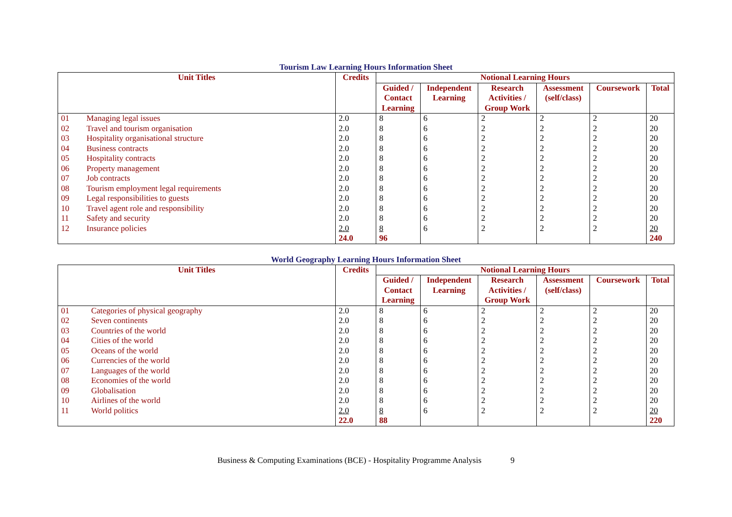Tourism Law Learning Hours Information Sheet
| Unit Titles | | Credits | Notional Learning Hours | | | | | |
| --- | --- | --- | --- | --- | --- | --- | --- | --- |
| | | | Guided / Contact Learning | Independent Learning | Research Activities / Group Work | Assessment (self/class) | Coursework | Total |
| 01 | Managing legal issues | 2.0 | 8 | 6 | 2 | 2 | 2 | 20 |
| 02 | Travel and tourism organisation | 2.0 | 8 | 6 | 2 | 2 | 2 | 20 |
| 03 | Hospitality organisational structure | 2.0 | 8 | 6 | 2 | 2 | 2 | 20 |
| 04 | Business contracts | 2.0 | 8 | 6 | 2 | 2 | 2 | 20 |
| 05 | Hospitality contracts | 2.0 | 8 | 6 | 2 | 2 | 2 | 20 |
| 06 | Property management | 2.0 | 8 | 6 | 2 | 2 | 2 | 20 |
| 07 | Job contracts | 2.0 | 8 | 6 | 2 | 2 | 2 | 20 |
| 08 | Tourism employment legal requirements | 2.0 | 8 | 6 | 2 | 2 | 2 | 20 |
| 09 | Legal responsibilities to guests | 2.0 | 8 | 6 | 2 | 2 | 2 | 20 |
| 10 | Travel agent role and responsibility | 2.0 | 8 | 6 | 2 | 2 | 2 | 20 |
| 11 | Safety and security | 2.0 | 8 | 6 | 2 | 2 | 2 | 20 |
| 12 | Insurance policies | 2.0 | 8 | 6 | 2 | 2 | 2 | 20 |
| | | 24.0 | 96 | | | | | 240 |
World Geography Learning Hours Information Sheet
| Unit Titles | | Credits | Notional Learning Hours | | | | | |
| --- | --- | --- | --- | --- | --- | --- | --- | --- |
| | | | Guided / Contact Learning | Independent Learning | Research Activities / Group Work | Assessment (self/class) | Coursework | Total |
| 01 | Categories of physical geography | 2.0 | 8 | 6 | 2 | 2 | 2 | 20 |
| 02 | Seven continents | 2.0 | 8 | 6 | 2 | 2 | 2 | 20 |
| 03 | Countries of the world | 2.0 | 8 | 6 | 2 | 2 | 2 | 20 |
| 04 | Cities of the world | 2.0 | 8 | 6 | 2 | 2 | 2 | 20 |
| 05 | Oceans of the world | 2.0 | 8 | 6 | 2 | 2 | 2 | 20 |
| 06 | Currencies of the world | 2.0 | 8 | 6 | 2 | 2 | 2 | 20 |
| 07 | Languages of the world | 2.0 | 8 | 6 | 2 | 2 | 2 | 20 |
| 08 | Economies of the world | 2.0 | 8 | 6 | 2 | 2 | 2 | 20 |
| 09 | Globalisation | 2.0 | 8 | 6 | 2 | 2 | 2 | 20 |
| 10 | Airlines of the world | 2.0 | 8 | 6 | 2 | 2 | 2 | 20 |
| 11 | World politics | 2.0 | 8 | 6 | 2 | 2 | 2 | 20 |
| | | 22.0 | 88 | | | | | 220 |
Business & Computing Examinations (BCE) - Hospitality Programme Analysis 9